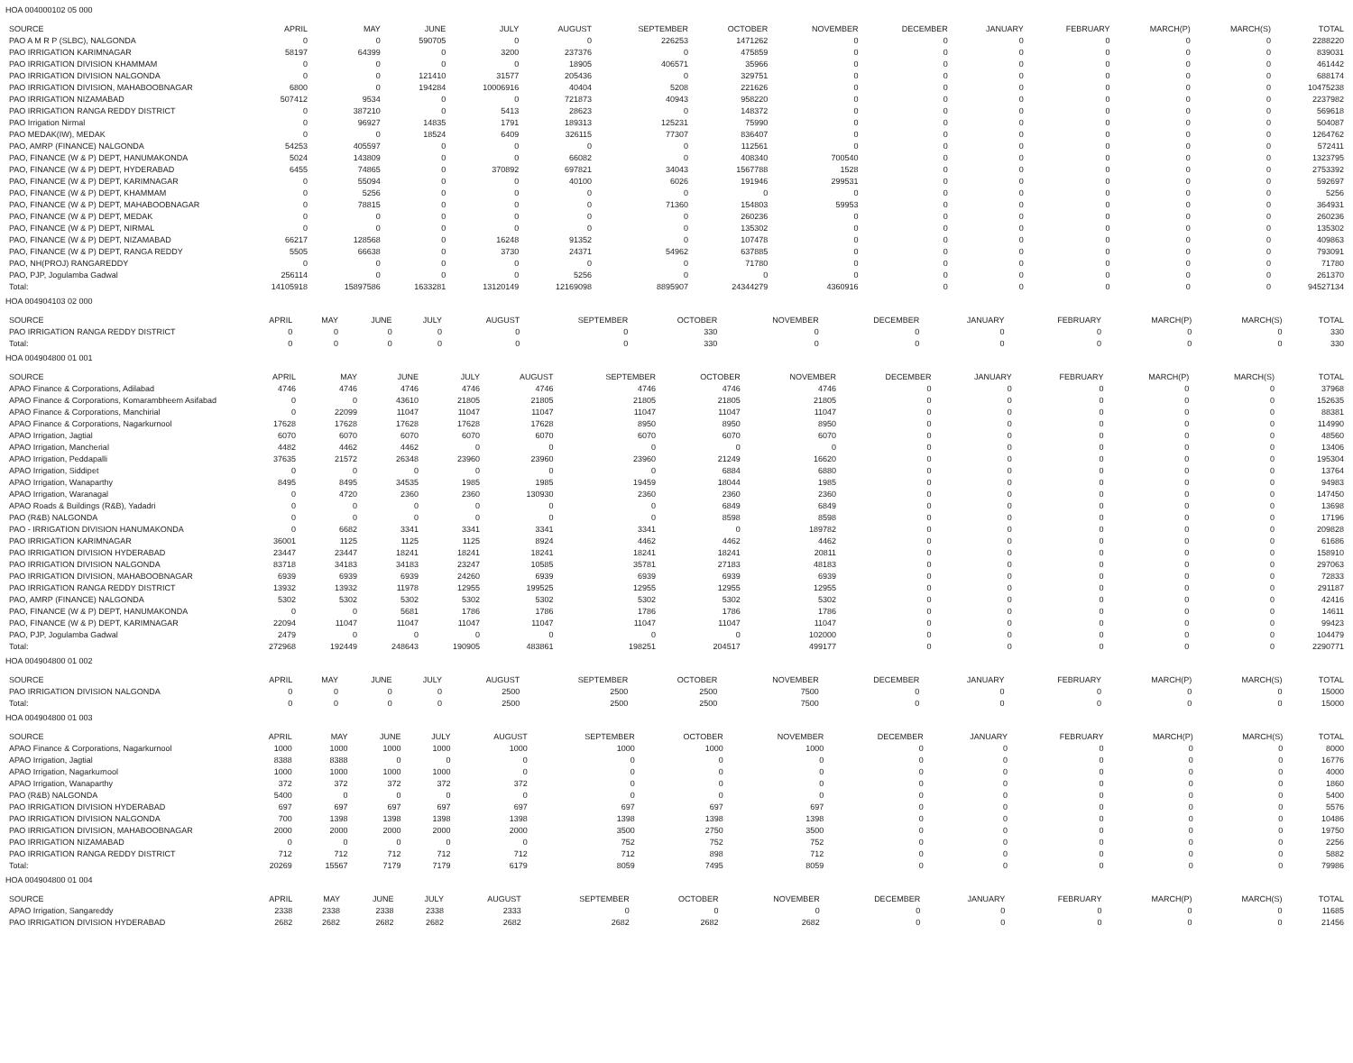HOA 004000102 05 000
| SOURCE | APRIL | MAY | JUNE | JULY | AUGUST | SEPTEMBER | OCTOBER | NOVEMBER | DECEMBER | JANUARY | FEBRUARY | MARCH(P) | MARCH(S) | TOTAL |
| --- | --- | --- | --- | --- | --- | --- | --- | --- | --- | --- | --- | --- | --- | --- |
| PAO A M R P (SLBC), NALGONDA | 0 | 0 | 590705 | 0 | 0 | 226253 | 1471262 | 0 | 0 | 0 | 0 | 0 | 0 | 2288220 |
| PAO IRRIGATION KARIMNAGAR | 58197 | 64399 | 0 | 3200 | 237376 | 0 | 475859 | 0 | 0 | 0 | 0 | 0 | 0 | 839031 |
| PAO IRRIGATION DIVISION KHAMMAM | 0 | 0 | 0 | 0 | 18905 | 406571 | 35966 | 0 | 0 | 0 | 0 | 0 | 0 | 461442 |
| PAO IRRIGATION DIVISION NALGONDA | 0 | 0 | 121410 | 31577 | 205436 | 0 | 329751 | 0 | 0 | 0 | 0 | 0 | 0 | 688174 |
| PAO IRRIGATION DIVISION, MAHABOOBNAGAR | 6800 | 0 | 194284 | 10006916 | 40404 | 5208 | 221626 | 0 | 0 | 0 | 0 | 0 | 0 | 10475238 |
| PAO IRRIGATION NIZAMABAD | 507412 | 9534 | 0 | 0 | 721873 | 40943 | 958220 | 0 | 0 | 0 | 0 | 0 | 0 | 2237982 |
| PAO IRRIGATION RANGA REDDY DISTRICT | 0 | 387210 | 0 | 5413 | 28623 | 0 | 148372 | 0 | 0 | 0 | 0 | 0 | 0 | 569618 |
| PAO Irrigation Nirmal | 0 | 96927 | 14835 | 1791 | 189313 | 125231 | 75990 | 0 | 0 | 0 | 0 | 0 | 0 | 504087 |
| PAO MEDAK(IW), MEDAK | 0 | 0 | 18524 | 6409 | 326115 | 77307 | 836407 | 0 | 0 | 0 | 0 | 0 | 0 | 1264762 |
| PAO, AMRP (FINANCE) NALGONDA | 54253 | 405597 | 0 | 0 | 0 | 0 | 112561 | 0 | 0 | 0 | 0 | 0 | 0 | 572411 |
| PAO, FINANCE (W & P) DEPT, HANUMAKONDA | 5024 | 143809 | 0 | 0 | 66082 | 0 | 408340 | 700540 | 0 | 0 | 0 | 0 | 0 | 1323795 |
| PAO, FINANCE (W & P) DEPT, HYDERABAD | 6455 | 74865 | 0 | 370892 | 697821 | 34043 | 1567788 | 1528 | 0 | 0 | 0 | 0 | 0 | 2753392 |
| PAO, FINANCE (W & P) DEPT, KARIMNAGAR | 0 | 55094 | 0 | 0 | 40100 | 6026 | 191946 | 299531 | 0 | 0 | 0 | 0 | 0 | 592697 |
| PAO, FINANCE (W & P) DEPT, KHAMMAM | 0 | 5256 | 0 | 0 | 0 | 0 | 0 | 0 | 0 | 0 | 0 | 0 | 0 | 5256 |
| PAO, FINANCE (W & P) DEPT, MAHABOOBNAGAR | 0 | 78815 | 0 | 0 | 0 | 71360 | 154803 | 59953 | 0 | 0 | 0 | 0 | 0 | 364931 |
| PAO, FINANCE (W & P) DEPT, MEDAK | 0 | 0 | 0 | 0 | 0 | 0 | 260236 | 0 | 0 | 0 | 0 | 0 | 0 | 260236 |
| PAO, FINANCE (W & P) DEPT, NIRMAL | 0 | 0 | 0 | 0 | 0 | 0 | 135302 | 0 | 0 | 0 | 0 | 0 | 0 | 135302 |
| PAO, FINANCE (W & P) DEPT, NIZAMABAD | 66217 | 128568 | 0 | 16248 | 91352 | 0 | 107478 | 0 | 0 | 0 | 0 | 0 | 0 | 409863 |
| PAO, FINANCE (W & P) DEPT, RANGA REDDY | 5505 | 66638 | 0 | 3730 | 24371 | 54962 | 637885 | 0 | 0 | 0 | 0 | 0 | 0 | 793091 |
| PAO, NH(PROJ) RANGAREDDY | 0 | 0 | 0 | 0 | 0 | 0 | 71780 | 0 | 0 | 0 | 0 | 0 | 0 | 71780 |
| PAO, PJP, Jogulamba Gadwal | 256114 | 0 | 0 | 0 | 5256 | 0 | 0 | 0 | 0 | 0 | 0 | 0 | 0 | 261370 |
| Total: | 14105918 | 15897586 | 1633281 | 13120149 | 12169098 | 8895907 | 24344279 | 4360916 | 0 | 0 | 0 | 0 | 0 | 94527134 |
HOA 004904103 02 000
| SOURCE | APRIL | MAY | JUNE | JULY | AUGUST | SEPTEMBER | OCTOBER | NOVEMBER | DECEMBER | JANUARY | FEBRUARY | MARCH(P) | MARCH(S) | TOTAL |
| --- | --- | --- | --- | --- | --- | --- | --- | --- | --- | --- | --- | --- | --- | --- |
| PAO IRRIGATION RANGA REDDY DISTRICT | 0 | 0 | 0 | 0 | 0 | 0 | 330 | 0 | 0 | 0 | 0 | 0 | 0 | 330 |
| Total: | 0 | 0 | 0 | 0 | 0 | 0 | 330 | 0 | 0 | 0 | 0 | 0 | 0 | 330 |
HOA 004904800 01 001
| SOURCE | APRIL | MAY | JUNE | JULY | AUGUST | SEPTEMBER | OCTOBER | NOVEMBER | DECEMBER | JANUARY | FEBRUARY | MARCH(P) | MARCH(S) | TOTAL |
| --- | --- | --- | --- | --- | --- | --- | --- | --- | --- | --- | --- | --- | --- | --- |
| APAO Finance & Corporations, Adilabad | 4746 | 4746 | 4746 | 4746 | 4746 | 4746 | 4746 | 4746 | 0 | 0 | 0 | 0 | 0 | 37968 |
| APAO Finance & Corporations, Komarambheem Asifabad | 0 | 0 | 43610 | 21805 | 21805 | 21805 | 21805 | 21805 | 0 | 0 | 0 | 0 | 0 | 152635 |
| APAO Finance & Corporations, Manchirial | 0 | 22099 | 11047 | 11047 | 11047 | 11047 | 11047 | 11047 | 0 | 0 | 0 | 0 | 0 | 88381 |
| APAO Finance & Corporations, Nagarkurnool | 17628 | 17628 | 17628 | 17628 | 17628 | 8950 | 8950 | 8950 | 0 | 0 | 0 | 0 | 0 | 114990 |
| APAO Irrigation, Jagtial | 6070 | 6070 | 6070 | 6070 | 6070 | 6070 | 6070 | 6070 | 0 | 0 | 0 | 0 | 0 | 48560 |
| APAO Irrigation, Mancherial | 4482 | 4462 | 4462 | 0 | 0 | 0 | 0 | 0 | 0 | 0 | 0 | 0 | 0 | 13406 |
| APAO Irrigation, Peddapalli | 37635 | 21572 | 26348 | 23960 | 23960 | 23960 | 21249 | 16620 | 0 | 0 | 0 | 0 | 0 | 195304 |
| APAO Irrigation, Siddipet | 0 | 0 | 0 | 0 | 0 | 0 | 6884 | 6880 | 0 | 0 | 0 | 0 | 0 | 13764 |
| APAO Irrigation, Wanaparthy | 8495 | 8495 | 34535 | 1985 | 1985 | 19459 | 18044 | 1985 | 0 | 0 | 0 | 0 | 0 | 94983 |
| APAO Irrigation, Waranagal | 0 | 4720 | 2360 | 2360 | 130930 | 2360 | 2360 | 2360 | 0 | 0 | 0 | 0 | 0 | 147450 |
| APAO Roads & Buildings (R&B), Yadadri | 0 | 0 | 0 | 0 | 0 | 0 | 6849 | 6849 | 0 | 0 | 0 | 0 | 0 | 13698 |
| PAO (R&B) NALGONDA | 0 | 0 | 0 | 0 | 0 | 0 | 8598 | 8598 | 0 | 0 | 0 | 0 | 0 | 17196 |
| PAO - IRRIGATION DIVISION HANUMAKONDA | 0 | 6682 | 3341 | 3341 | 3341 | 3341 | 0 | 189782 | 0 | 0 | 0 | 0 | 0 | 209828 |
| PAO IRRIGATION KARIMNAGAR | 36001 | 1125 | 1125 | 1125 | 8924 | 4462 | 4462 | 4462 | 0 | 0 | 0 | 0 | 0 | 61686 |
| PAO IRRIGATION DIVISION HYDERABAD | 23447 | 23447 | 18241 | 18241 | 18241 | 18241 | 18241 | 20811 | 0 | 0 | 0 | 0 | 0 | 158910 |
| PAO IRRIGATION DIVISION NALGONDA | 83718 | 34183 | 34183 | 23247 | 10585 | 35781 | 27183 | 48183 | 0 | 0 | 0 | 0 | 0 | 297063 |
| PAO IRRIGATION DIVISION, MAHABOOBNAGAR | 6939 | 6939 | 6939 | 24260 | 6939 | 6939 | 6939 | 6939 | 0 | 0 | 0 | 0 | 0 | 72833 |
| PAO IRRIGATION RANGA REDDY DISTRICT | 13932 | 13932 | 11978 | 12955 | 199525 | 12955 | 12955 | 12955 | 0 | 0 | 0 | 0 | 0 | 291187 |
| PAO, AMRP (FINANCE) NALGONDA | 5302 | 5302 | 5302 | 5302 | 5302 | 5302 | 5302 | 5302 | 0 | 0 | 0 | 0 | 0 | 42416 |
| PAO, FINANCE (W & P) DEPT, HANUMAKONDA | 0 | 0 | 5681 | 1786 | 1786 | 1786 | 1786 | 1786 | 0 | 0 | 0 | 0 | 0 | 14611 |
| PAO, FINANCE (W & P) DEPT, KARIMNAGAR | 22094 | 11047 | 11047 | 11047 | 11047 | 11047 | 11047 | 11047 | 0 | 0 | 0 | 0 | 0 | 99423 |
| PAO, PJP, Jogulamba Gadwal | 2479 | 0 | 0 | 0 | 0 | 0 | 0 | 102000 | 0 | 0 | 0 | 0 | 0 | 104479 |
| Total: | 272968 | 192449 | 248643 | 190905 | 483861 | 198251 | 204517 | 499177 | 0 | 0 | 0 | 0 | 0 | 2290771 |
HOA 004904800 01 002
| SOURCE | APRIL | MAY | JUNE | JULY | AUGUST | SEPTEMBER | OCTOBER | NOVEMBER | DECEMBER | JANUARY | FEBRUARY | MARCH(P) | MARCH(S) | TOTAL |
| --- | --- | --- | --- | --- | --- | --- | --- | --- | --- | --- | --- | --- | --- | --- |
| PAO IRRIGATION DIVISION NALGONDA | 0 | 0 | 0 | 0 | 2500 | 2500 | 2500 | 7500 | 0 | 0 | 0 | 0 | 0 | 15000 |
| Total: | 0 | 0 | 0 | 0 | 2500 | 2500 | 2500 | 7500 | 0 | 0 | 0 | 0 | 0 | 15000 |
HOA 004904800 01 003
| SOURCE | APRIL | MAY | JUNE | JULY | AUGUST | SEPTEMBER | OCTOBER | NOVEMBER | DECEMBER | JANUARY | FEBRUARY | MARCH(P) | MARCH(S) | TOTAL |
| --- | --- | --- | --- | --- | --- | --- | --- | --- | --- | --- | --- | --- | --- | --- |
| APAO Finance & Corporations, Nagarkurnool | 1000 | 1000 | 1000 | 1000 | 1000 | 1000 | 1000 | 1000 | 0 | 0 | 0 | 0 | 0 | 8000 |
| APAO Irrigation, Jagtial | 8388 | 8388 | 0 | 0 | 0 | 0 | 0 | 0 | 0 | 0 | 0 | 0 | 0 | 16776 |
| APAO Irrigation, Nagarkurnool | 1000 | 1000 | 1000 | 1000 | 0 | 0 | 0 | 0 | 0 | 0 | 0 | 0 | 0 | 4000 |
| APAO Irrigation, Wanaparthy | 372 | 372 | 372 | 372 | 372 | 0 | 0 | 0 | 0 | 0 | 0 | 0 | 0 | 1860 |
| PAO (R&B) NALGONDA | 5400 | 0 | 0 | 0 | 0 | 0 | 0 | 0 | 0 | 0 | 0 | 0 | 0 | 5400 |
| PAO IRRIGATION DIVISION HYDERABAD | 697 | 697 | 697 | 697 | 697 | 697 | 697 | 697 | 0 | 0 | 0 | 0 | 0 | 5576 |
| PAO IRRIGATION DIVISION NALGONDA | 700 | 1398 | 1398 | 1398 | 1398 | 1398 | 1398 | 1398 | 0 | 0 | 0 | 0 | 0 | 10486 |
| PAO IRRIGATION DIVISION, MAHABOOBNAGAR | 2000 | 2000 | 2000 | 2000 | 2000 | 3500 | 2750 | 3500 | 0 | 0 | 0 | 0 | 0 | 19750 |
| PAO IRRIGATION NIZAMABAD | 0 | 0 | 0 | 0 | 0 | 752 | 752 | 752 | 0 | 0 | 0 | 0 | 0 | 2256 |
| PAO IRRIGATION RANGA REDDY DISTRICT | 712 | 712 | 712 | 712 | 712 | 712 | 898 | 712 | 0 | 0 | 0 | 0 | 0 | 5882 |
| Total: | 20269 | 15567 | 7179 | 7179 | 6179 | 8059 | 7495 | 8059 | 0 | 0 | 0 | 0 | 0 | 79986 |
HOA 004904800 01 004
| SOURCE | APRIL | MAY | JUNE | JULY | AUGUST | SEPTEMBER | OCTOBER | NOVEMBER | DECEMBER | JANUARY | FEBRUARY | MARCH(P) | MARCH(S) | TOTAL |
| --- | --- | --- | --- | --- | --- | --- | --- | --- | --- | --- | --- | --- | --- | --- |
| APAO Irrigation, Sangareddy | 2338 | 2338 | 2338 | 2338 | 2333 | 0 | 0 | 0 | 0 | 0 | 0 | 0 | 0 | 11685 |
| PAO IRRIGATION DIVISION HYDERABAD | 2682 | 2682 | 2682 | 2682 | 2682 | 2682 | 2682 | 2682 | 0 | 0 | 0 | 0 | 0 | 21456 |